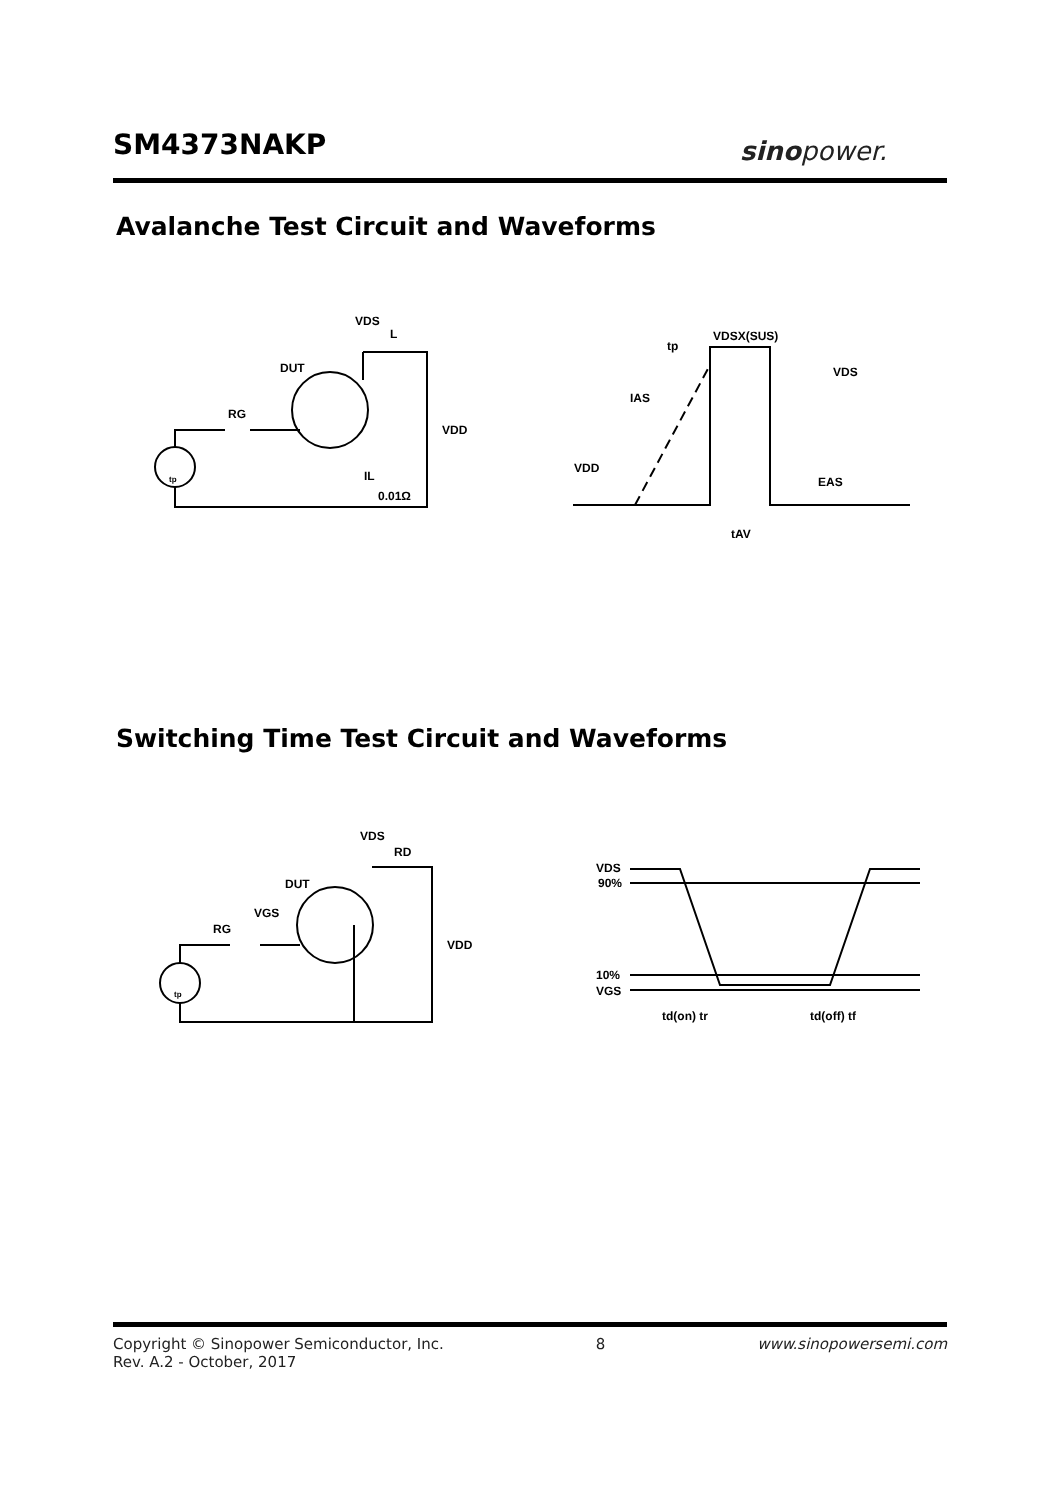SM4373NAKP
sinopower.
Avalanche Test Circuit and Waveforms
VDS
L
DUT
RG
VDD
IL
0.01Ω
tp
VDSX(SUS)
tp
VDS
IAS
VDD
EAS
tAV
Switching Time Test Circuit and Waveforms
VDS
RD
DUT
VGS
RG
VDD
tp
VDS
90%
10%
VGS
td(on) tr
td(off) tf
Copyright © Sinopower Semiconductor, Inc.
Rev. A.2 - October, 2017
8 www.sinopowersemi.com